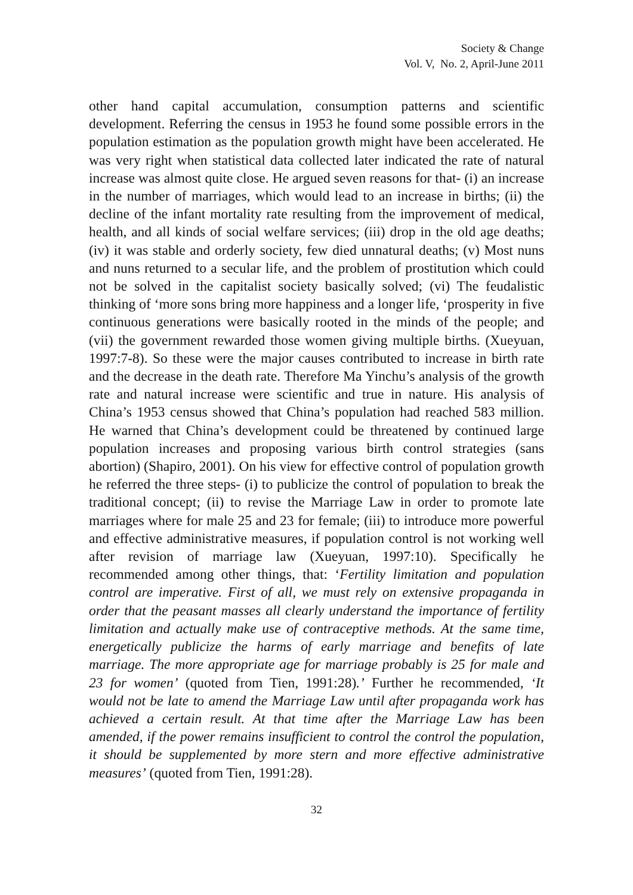Society & Change
Vol. V, No. 2, April-June 2011
other hand capital accumulation, consumption patterns and scientific development. Referring the census in 1953 he found some possible errors in the population estimation as the population growth might have been accelerated. He was very right when statistical data collected later indicated the rate of natural increase was almost quite close. He argued seven reasons for that- (i) an increase in the number of marriages, which would lead to an increase in births; (ii) the decline of the infant mortality rate resulting from the improvement of medical, health, and all kinds of social welfare services; (iii) drop in the old age deaths; (iv) it was stable and orderly society, few died unnatural deaths; (v) Most nuns and nuns returned to a secular life, and the problem of prostitution which could not be solved in the capitalist society basically solved; (vi) The feudalistic thinking of ‘more sons bring more happiness and a longer life, ‘prosperity in five continuous generations were basically rooted in the minds of the people; and (vii) the government rewarded those women giving multiple births. (Xueyuan, 1997:7-8). So these were the major causes contributed to increase in birth rate and the decrease in the death rate. Therefore Ma Yinchu’s analysis of the growth rate and natural increase were scientific and true in nature. His analysis of China’s 1953 census showed that China’s population had reached 583 million. He warned that China’s development could be threatened by continued large population increases and proposing various birth control strategies (sans abortion) (Shapiro, 2001). On his view for effective control of population growth he referred the three steps- (i) to publicize the control of population to break the traditional concept; (ii) to revise the Marriage Law in order to promote late marriages where for male 25 and 23 for female; (iii) to introduce more powerful and effective administrative measures, if population control is not working well after revision of marriage law (Xueyuan, 1997:10). Specifically he recommended among other things, that: ‘Fertility limitation and population control are imperative. First of all, we must rely on extensive propaganda in order that the peasant masses all clearly understand the importance of fertility limitation and actually make use of contraceptive methods. At the same time, energetically publicize the harms of early marriage and benefits of late marriage. The more appropriate age for marriage probably is 25 for male and 23 for women’ (quoted from Tien, 1991:28).’ Further he recommended, ‘It would not be late to amend the Marriage Law until after propaganda work has achieved a certain result. At that time after the Marriage Law has been amended, if the power remains insufficient to control the control the population, it should be supplemented by more stern and more effective administrative measures’ (quoted from Tien, 1991:28).
32